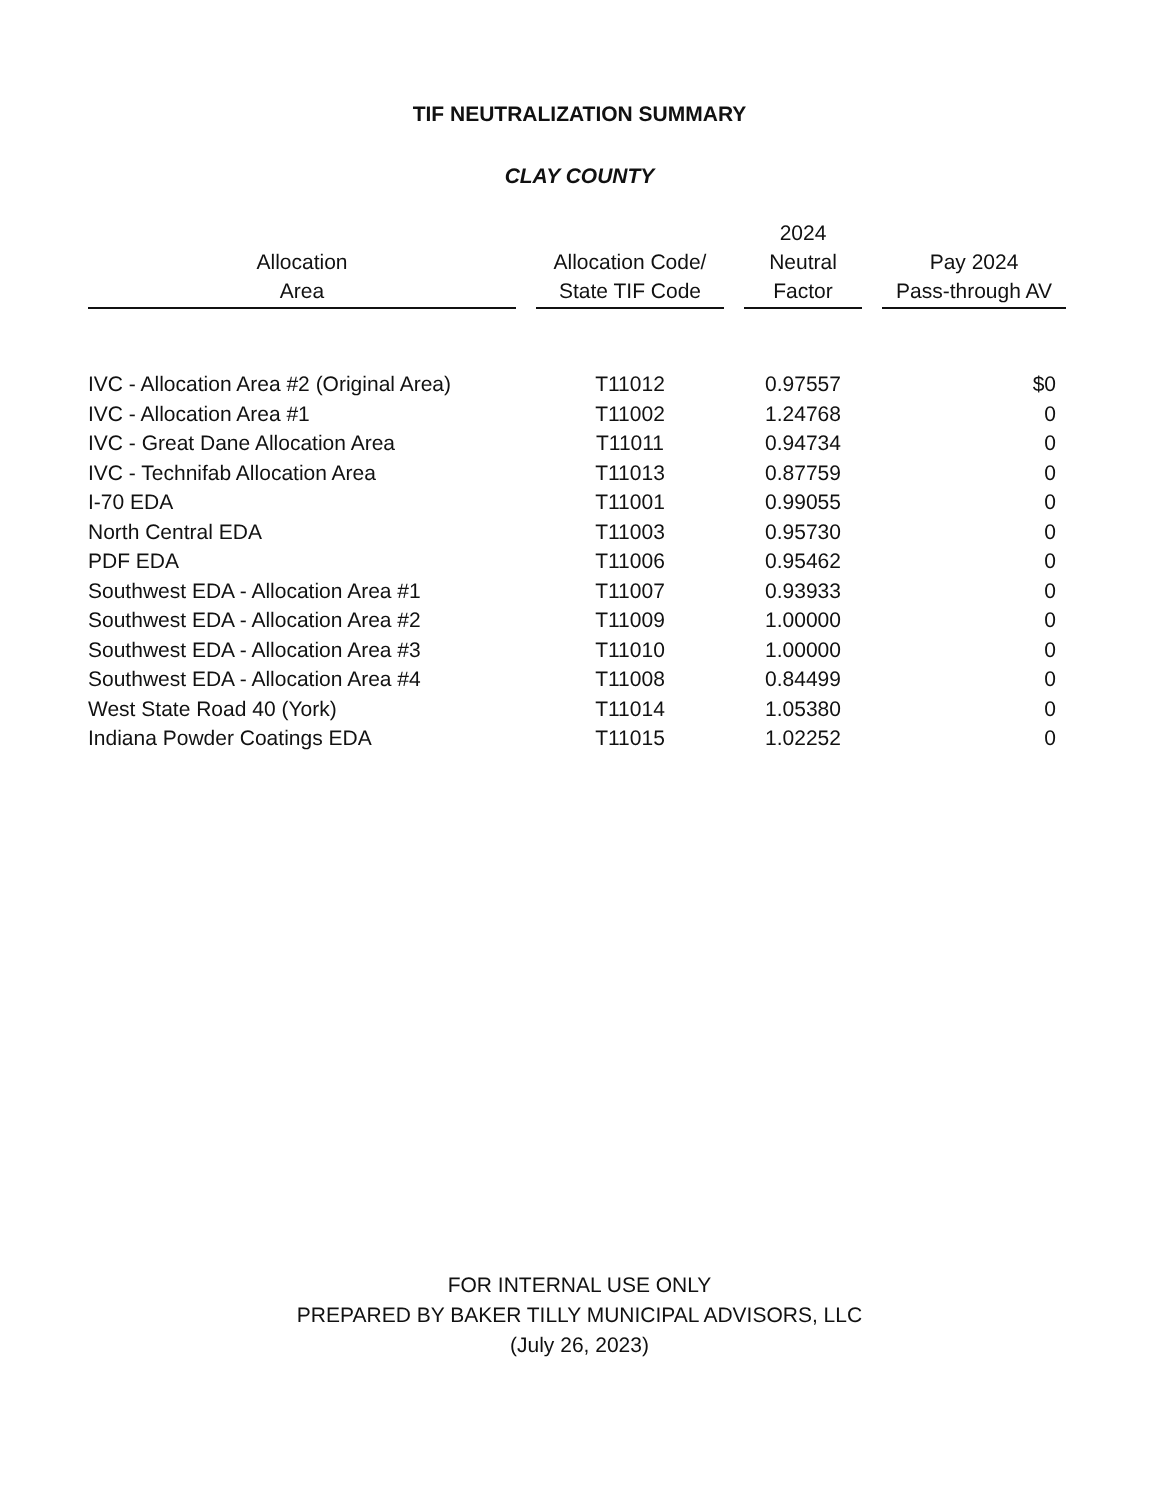TIF NEUTRALIZATION SUMMARY
CLAY COUNTY
| Allocation Area | Allocation Code/ State TIF Code | 2024 Neutral Factor | Pay 2024 Pass-through AV |
| --- | --- | --- | --- |
| IVC - Allocation Area #2 (Original Area) | T11012 | 0.97557 | $0 |
| IVC - Allocation Area #1 | T11002 | 1.24768 | 0 |
| IVC - Great Dane Allocation Area | T11011 | 0.94734 | 0 |
| IVC - Technifab Allocation Area | T11013 | 0.87759 | 0 |
| I-70 EDA | T11001 | 0.99055 | 0 |
| North Central EDA | T11003 | 0.95730 | 0 |
| PDF EDA | T11006 | 0.95462 | 0 |
| Southwest EDA - Allocation Area #1 | T11007 | 0.93933 | 0 |
| Southwest EDA - Allocation Area #2 | T11009 | 1.00000 | 0 |
| Southwest EDA - Allocation Area #3 | T11010 | 1.00000 | 0 |
| Southwest EDA - Allocation Area #4 | T11008 | 0.84499 | 0 |
| West State Road 40 (York) | T11014 | 1.05380 | 0 |
| Indiana Powder Coatings EDA | T11015 | 1.02252 | 0 |
FOR INTERNAL USE ONLY
PREPARED BY BAKER TILLY MUNICIPAL ADVISORS, LLC
(July 26, 2023)